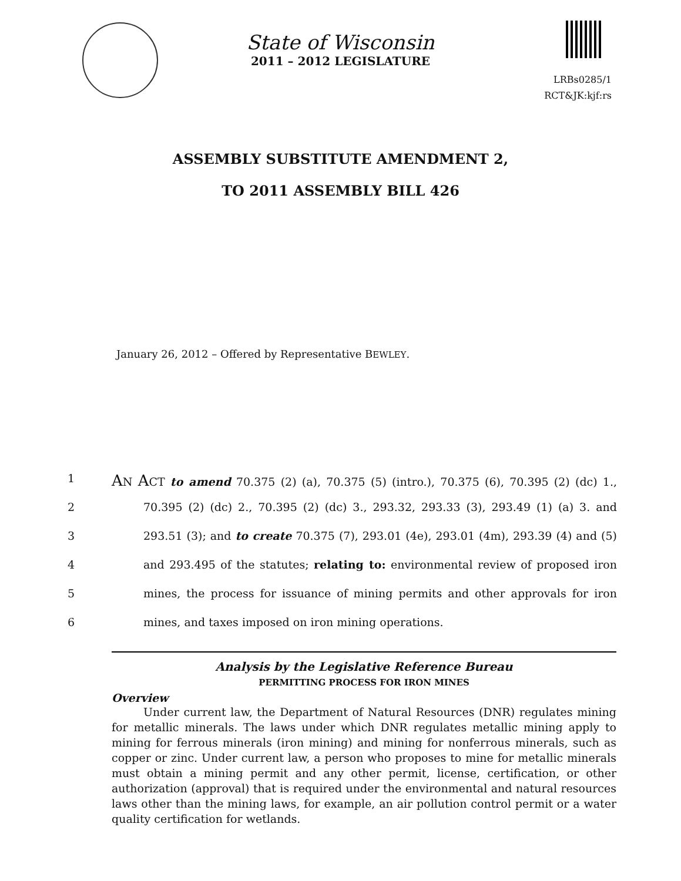State of Wisconsin
2011 – 2012 LEGISLATURE
LRBs0285/1
RCT&JK:kjf:rs
ASSEMBLY SUBSTITUTE AMENDMENT 2,
TO 2011 ASSEMBLY BILL 426
January 26, 2012 – Offered by Representative BEWLEY.
1 AN ACT to amend 70.375 (2) (a), 70.375 (5) (intro.), 70.375 (6), 70.395 (2) (dc) 1.,
2 70.395 (2) (dc) 2., 70.395 (2) (dc) 3., 293.32, 293.33 (3), 293.49 (1) (a) 3. and
3 293.51 (3); and to create 70.375 (7), 293.01 (4e), 293.01 (4m), 293.39 (4) and (5)
4 and 293.495 of the statutes; relating to: environmental review of proposed iron
5 mines, the process for issuance of mining permits and other approvals for iron
6 mines, and taxes imposed on iron mining operations.
Analysis by the Legislative Reference Bureau
PERMITTING PROCESS FOR IRON MINES
Overview
Under current law, the Department of Natural Resources (DNR) regulates mining for metallic minerals. The laws under which DNR regulates metallic mining apply to mining for ferrous minerals (iron mining) and mining for nonferrous minerals, such as copper or zinc. Under current law, a person who proposes to mine for metallic minerals must obtain a mining permit and any other permit, license, certification, or other authorization (approval) that is required under the environmental and natural resources laws other than the mining laws, for example, an air pollution control permit or a water quality certification for wetlands.